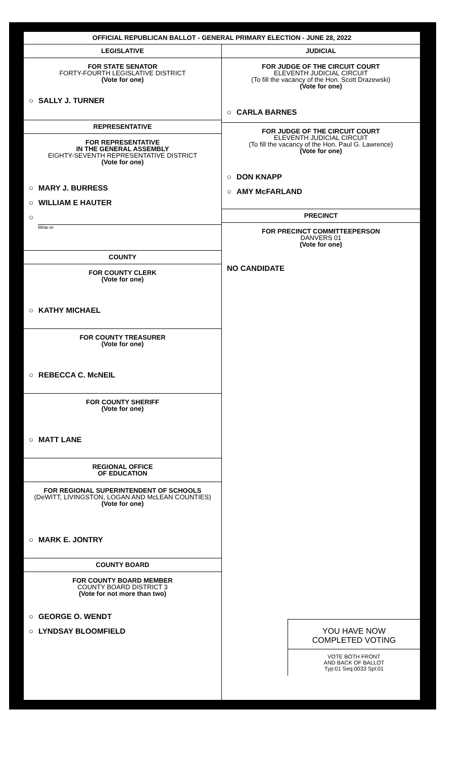OFFICIAL REPUBLICAN BALLOT - GENERAL PRIMARY ELECTION - JUNE 28, 2022
LEGISLATIVE
FOR STATE SENATOR
FORTY-FOURTH LEGISLATIVE DISTRICT
(Vote for one)
○ SALLY J. TURNER
REPRESENTATIVE
FOR REPRESENTATIVE
IN THE GENERAL ASSEMBLY
EIGHTY-SEVENTH REPRESENTATIVE DISTRICT
(Vote for one)
○ MARY J. BURRESS
○ WILLIAM E HAUTER
○
Write-in
COUNTY
FOR COUNTY CLERK
(Vote for one)
○ KATHY MICHAEL
FOR COUNTY TREASURER
(Vote for one)
○ REBECCA C. McNEIL
FOR COUNTY SHERIFF
(Vote for one)
○ MATT LANE
REGIONAL OFFICE
OF EDUCATION
FOR REGIONAL SUPERINTENDENT OF SCHOOLS
(DeWITT, LIVINGSTON, LOGAN AND McLEAN COUNTIES)
(Vote for one)
○ MARK E. JONTRY
COUNTY BOARD
FOR COUNTY BOARD MEMBER
COUNTY BOARD DISTRICT 3
(Vote for not more than two)
○ GEORGE O. WENDT
○ LYNDSAY BLOOMFIELD
JUDICIAL
FOR JUDGE OF THE CIRCUIT COURT
ELEVENTH JUDICIAL CIRCUIT
(To fill the vacancy of the Hon. Scott Drazewski)
(Vote for one)
○ CARLA BARNES
FOR JUDGE OF THE CIRCUIT COURT
ELEVENTH JUDICIAL CIRCUIT
(To fill the vacancy of the Hon. Paul G. Lawrence)
(Vote for one)
○ DON KNAPP
○ AMY McFARLAND
PRECINCT
FOR PRECINCT COMMITTEEPERSON
DANVERS 01
(Vote for one)
NO CANDIDATE
YOU HAVE NOW
COMPLETED VOTING
VOTE BOTH FRONT
AND BACK OF BALLOT
Typ:01 Seq:0033 Spl:01